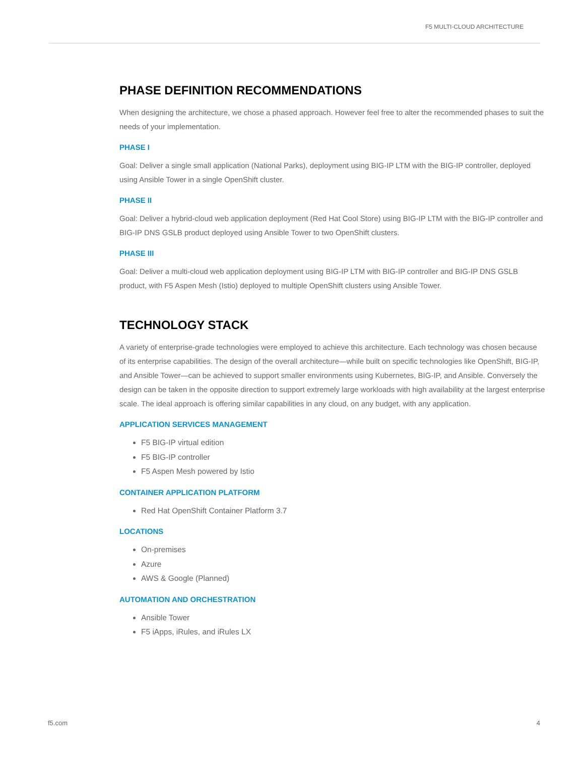F5 MULTI-CLOUD ARCHITECTURE
PHASE DEFINITION RECOMMENDATIONS
When designing the architecture, we chose a phased approach. However feel free to alter the recommended phases to suit the needs of your implementation.
PHASE I
Goal: Deliver a single small application (National Parks), deployment using BIG-IP LTM with the BIG-IP controller, deployed using Ansible Tower in a single OpenShift cluster.
PHASE II
Goal: Deliver a hybrid-cloud web application deployment (Red Hat Cool Store) using BIG-IP LTM with the BIG-IP controller and BIG-IP DNS GSLB product deployed using Ansible Tower to two OpenShift clusters.
PHASE III
Goal: Deliver a multi-cloud web application deployment using BIG-IP LTM with BIG-IP controller and BIG-IP DNS GSLB product, with F5 Aspen Mesh (Istio) deployed to multiple OpenShift clusters using Ansible Tower.
TECHNOLOGY STACK
A variety of enterprise-grade technologies were employed to achieve this architecture. Each technology was chosen because of its enterprise capabilities. The design of the overall architecture—while built on specific technologies like OpenShift, BIG-IP, and Ansible Tower—can be achieved to support smaller environments using Kubernetes, BIG-IP, and Ansible. Conversely the design can be taken in the opposite direction to support extremely large workloads with high availability at the largest enterprise scale. The ideal approach is offering similar capabilities in any cloud, on any budget, with any application.
APPLICATION SERVICES MANAGEMENT
F5 BIG-IP virtual edition
F5 BIG-IP controller
F5 Aspen Mesh powered by Istio
CONTAINER APPLICATION PLATFORM
Red Hat OpenShift Container Platform 3.7
LOCATIONS
On-premises
Azure
AWS & Google (Planned)
AUTOMATION AND ORCHESTRATION
Ansible Tower
F5 iApps, iRules, and iRules LX
f5.com 4